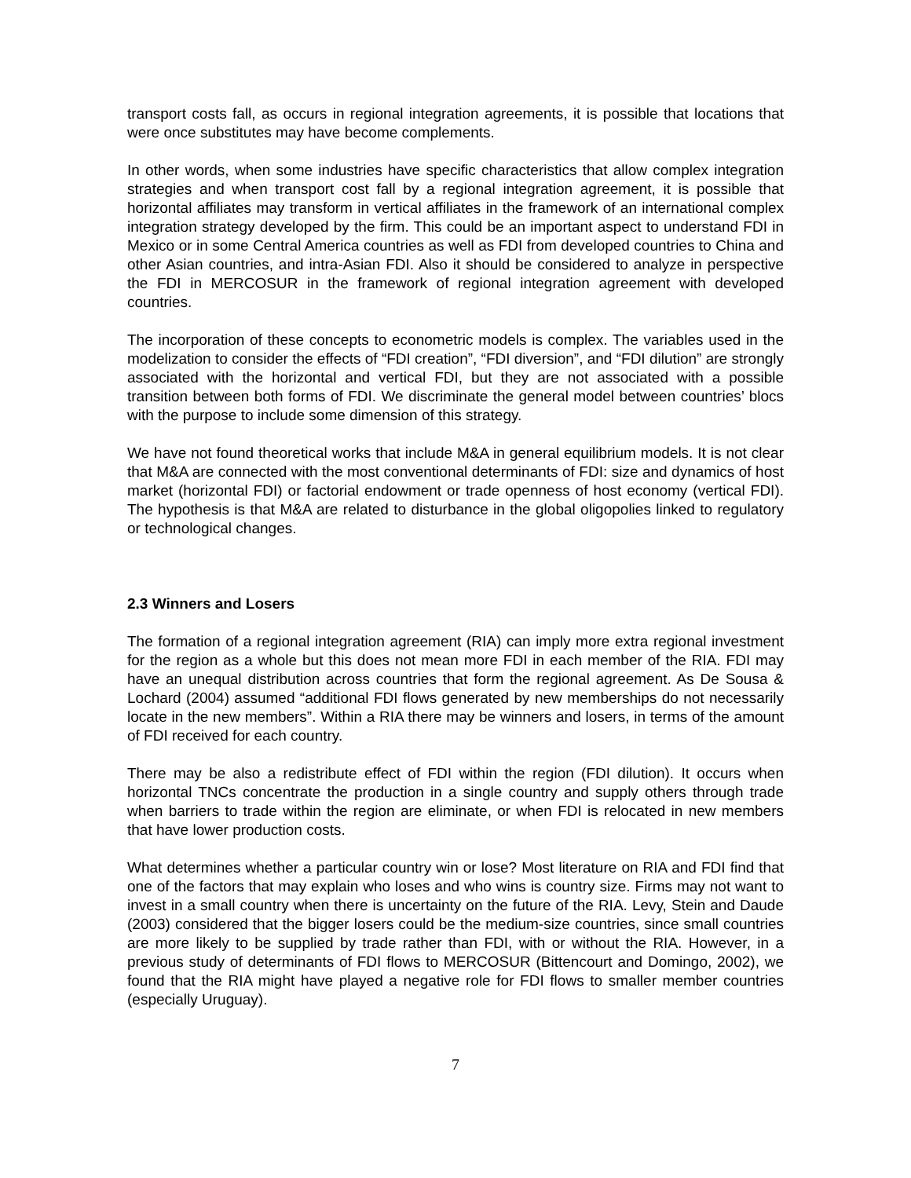transport costs fall, as occurs in regional integration agreements, it is possible that locations that were once substitutes may have become complements.
In other words, when some industries have specific characteristics that allow complex integration strategies and when transport cost fall by a regional integration agreement, it is possible that horizontal affiliates may transform in vertical affiliates in the framework of an international complex integration strategy developed by the firm. This could be an important aspect to understand FDI in Mexico or in some Central America countries as well as FDI from developed countries to China and other Asian countries, and intra-Asian FDI. Also it should be considered to analyze in perspective the FDI in MERCOSUR in the framework of regional integration agreement with developed countries.
The incorporation of these concepts to econometric models is complex. The variables used in the modelization to consider the effects of “FDI creation”, “FDI diversion”, and “FDI dilution” are strongly associated with the horizontal and vertical FDI, but they are not associated with a possible transition between both forms of FDI. We discriminate the general model between countries’ blocs with the purpose to include some dimension of this strategy.
We have not found theoretical works that include M&A in general equilibrium models. It is not clear that M&A are connected with the most conventional determinants of FDI: size and dynamics of host market (horizontal FDI) or factorial endowment or trade openness of host economy (vertical FDI). The hypothesis is that M&A are related to disturbance in the global oligopolies linked to regulatory or technological changes.
2.3 Winners and Losers
The formation of a regional integration agreement (RIA) can imply more extra regional investment for the region as a whole but this does not mean more FDI in each member of the RIA. FDI may have an unequal distribution across countries that form the regional agreement. As De Sousa & Lochard (2004) assumed “additional FDI flows generated by new memberships do not necessarily locate in the new members”. Within a RIA there may be winners and losers, in terms of the amount of FDI received for each country.
There may be also a redistribute effect of FDI within the region (FDI dilution). It occurs when horizontal TNCs concentrate the production in a single country and supply others through trade when barriers to trade within the region are eliminate, or when FDI is relocated in new members that have lower production costs.
What determines whether a particular country win or lose? Most literature on RIA and FDI find that one of the factors that may explain who loses and who wins is country size. Firms may not want to invest in a small country when there is uncertainty on the future of the RIA. Levy, Stein and Daude (2003) considered that the bigger losers could be the medium-size countries, since small countries are more likely to be supplied by trade rather than FDI, with or without the RIA. However, in a previous study of determinants of FDI flows to MERCOSUR (Bittencourt and Domingo, 2002), we found that the RIA might have played a negative role for FDI flows to smaller member countries (especially Uruguay).
7